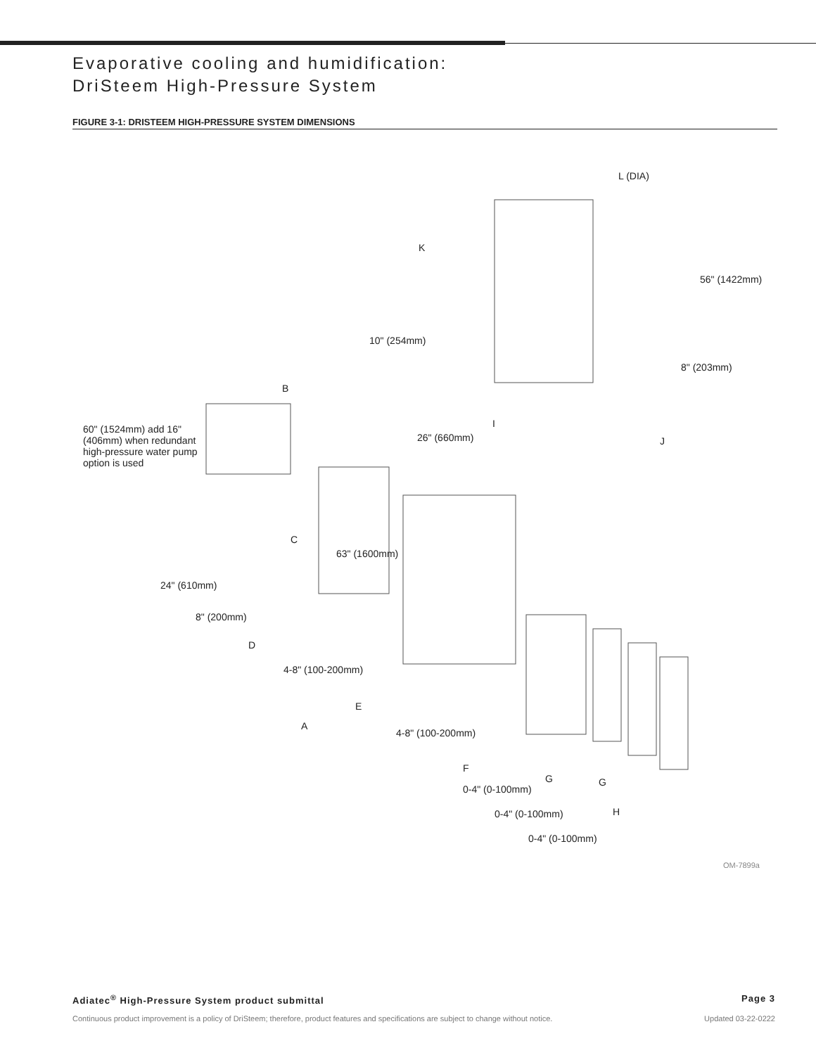Evaporative cooling and humidification:
DriSteem High-Pressure System
FIGURE 3-1: DRISTEEM HIGH-PRESSURE SYSTEM DIMENSIONS
L (DIA)
K
56" (1422mm)
10" (254mm)
8" (203mm)
B
I 60" (1524mm) add 16" (406mm) when redundant high-pressure water pump option is used
26" (660mm) J
C
63" (1600mm)
24" (610mm)
8" (200mm)
D
4-8" (100-200mm)
E
A
4-8" (100-200mm)
F
0-4" (0-100mm)
G
0-4" (0-100mm)
G
0-4" (0-100mm)
H
OM-7899a
Adiatec<sup>®</sup> High-Pressure System product submittal Page 3
Continuous product improvement is a policy of DriSteem; therefore, product features and specifications are subject to change without notice. Updated 03-22-0222